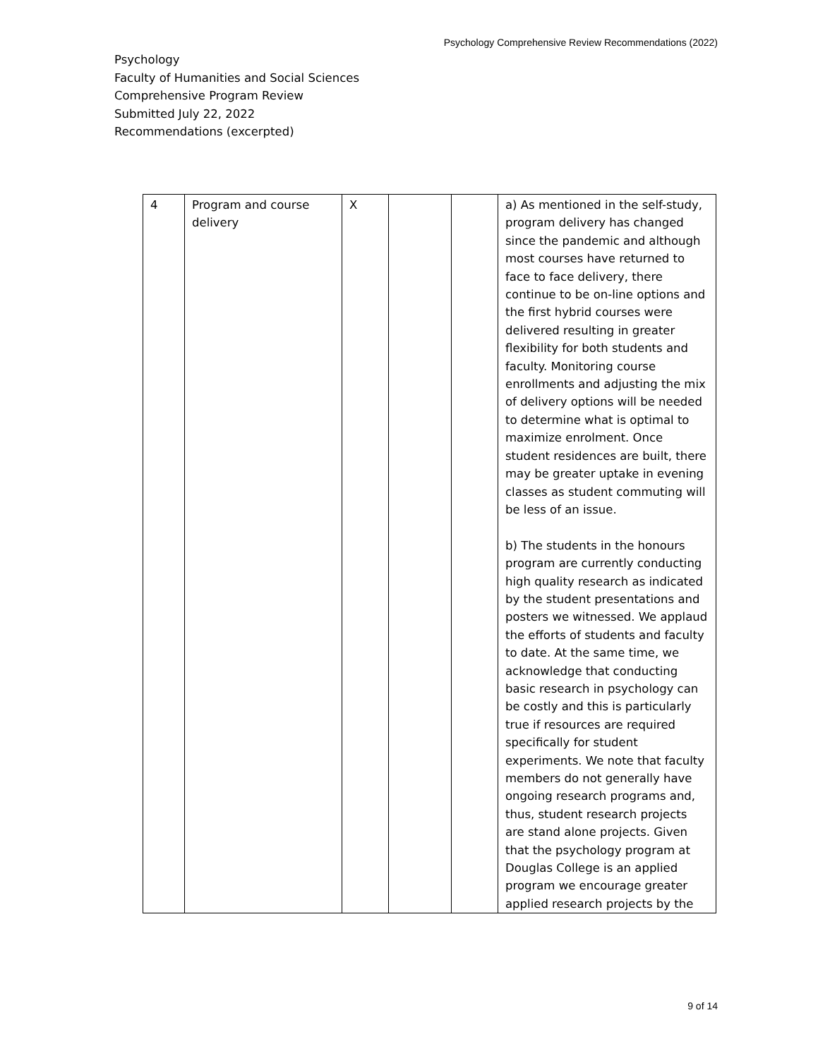Psychology Comprehensive Review Recommendations (2022)
Psychology
Faculty of Humanities and Social Sciences
Comprehensive Program Review
Submitted July 22, 2022
Recommendations (excerpted)
| 4 | Program and course delivery | X | | | a) As mentioned in the self-study, program delivery has changed since the pandemic and although most courses have returned to face to face delivery, there continue to be on-line options and the first hybrid courses were delivered resulting in greater flexibility for both students and faculty. Monitoring course enrollments and adjusting the mix of delivery options will be needed to determine what is optimal to maximize enrolment. Once student residences are built, there may be greater uptake in evening classes as student commuting will be less of an issue. b) The students in the honours program are currently conducting high quality research as indicated by the student presentations and posters we witnessed. We applaud the efforts of students and faculty to date. At the same time, we acknowledge that conducting basic research in psychology can be costly and this is particularly true if resources are required specifically for student experiments. We note that faculty members do not generally have ongoing research programs and, thus, student research projects are stand alone projects. Given that the psychology program at Douglas College is an applied program we encourage greater applied research projects by the |
9 of 14